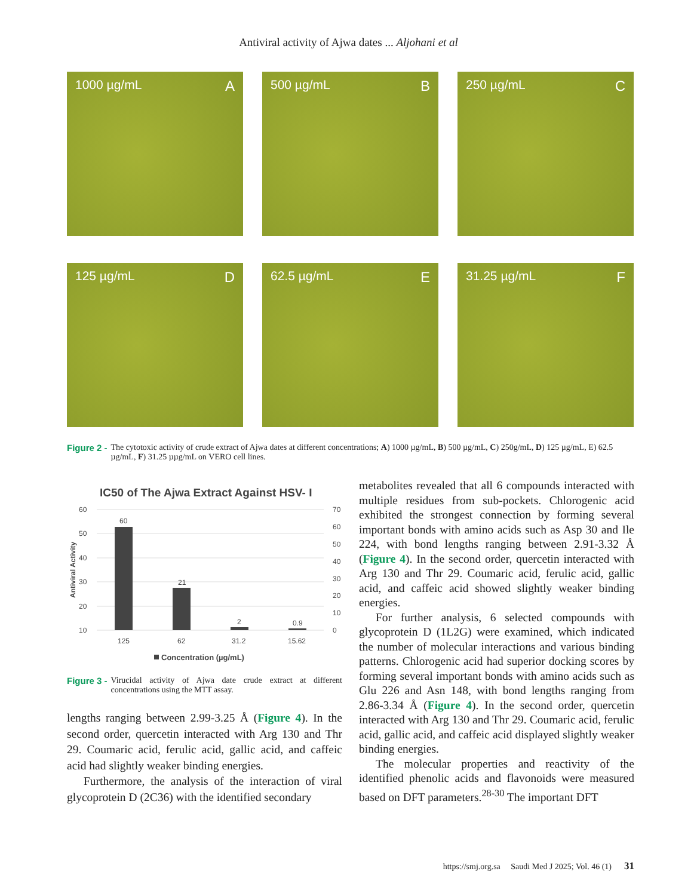Antiviral activity of Ajwa dates ... Aljohani et al
1000 µg/mL A
500 µg/mL B
250 µg/mL C
125 µg/mL D
62.5 µg/mL E
31.25 µg/mL F
Figure 2 - The cytotoxic activity of crude extract of Ajwa dates at different concentrations; A) 1000 µg/mL, B) 500 µg/mL, C) 250g/mL, D) 125 µg/mL, E) 62.5 µg/mL, F) 31.25 µµg/mL on VERO cell lines.
IC50 of The Ajwa Extract Against HSV- I
60
50
40
30
20
10
70
60
50
40
30
20
10
0
60
21
2
0.9
125
62
31.2
15.62
Antiviral Activity
Concentration (µg/mL)
Figure 3 - Virucidal activity of Ajwa date crude extract at different concentrations using the MTT assay.
lengths ranging between 2.99-3.25 Å (Figure 4). In the second order, quercetin interacted with Arg 130 and Thr 29. Coumaric acid, ferulic acid, gallic acid, and caffeic acid had slightly weaker binding energies.
Furthermore, the analysis of the interaction of viral glycoprotein D (2C36) with the identified secondary
metabolites revealed that all 6 compounds interacted with multiple residues from sub-pockets. Chlorogenic acid exhibited the strongest connection by forming several important bonds with amino acids such as Asp 30 and Ile 224, with bond lengths ranging between 2.91-3.32 Å (Figure 4). In the second order, quercetin interacted with Arg 130 and Thr 29. Coumaric acid, ferulic acid, gallic acid, and caffeic acid showed slightly weaker binding energies.
For further analysis, 6 selected compounds with glycoprotein D (1L2G) were examined, which indicated the number of molecular interactions and various binding patterns. Chlorogenic acid had superior docking scores by forming several important bonds with amino acids such as Glu 226 and Asn 148, with bond lengths ranging from 2.86-3.34 Å (Figure 4). In the second order, quercetin interacted with Arg 130 and Thr 29. Coumaric acid, ferulic acid, gallic acid, and caffeic acid displayed slightly weaker binding energies.
The molecular properties and reactivity of the identified phenolic acids and flavonoids were measured based on DFT parameters.<sup>28-30</sup> The important DFT
https://smj.org.sa Saudi Med J 2025; Vol. 46 (1) 31